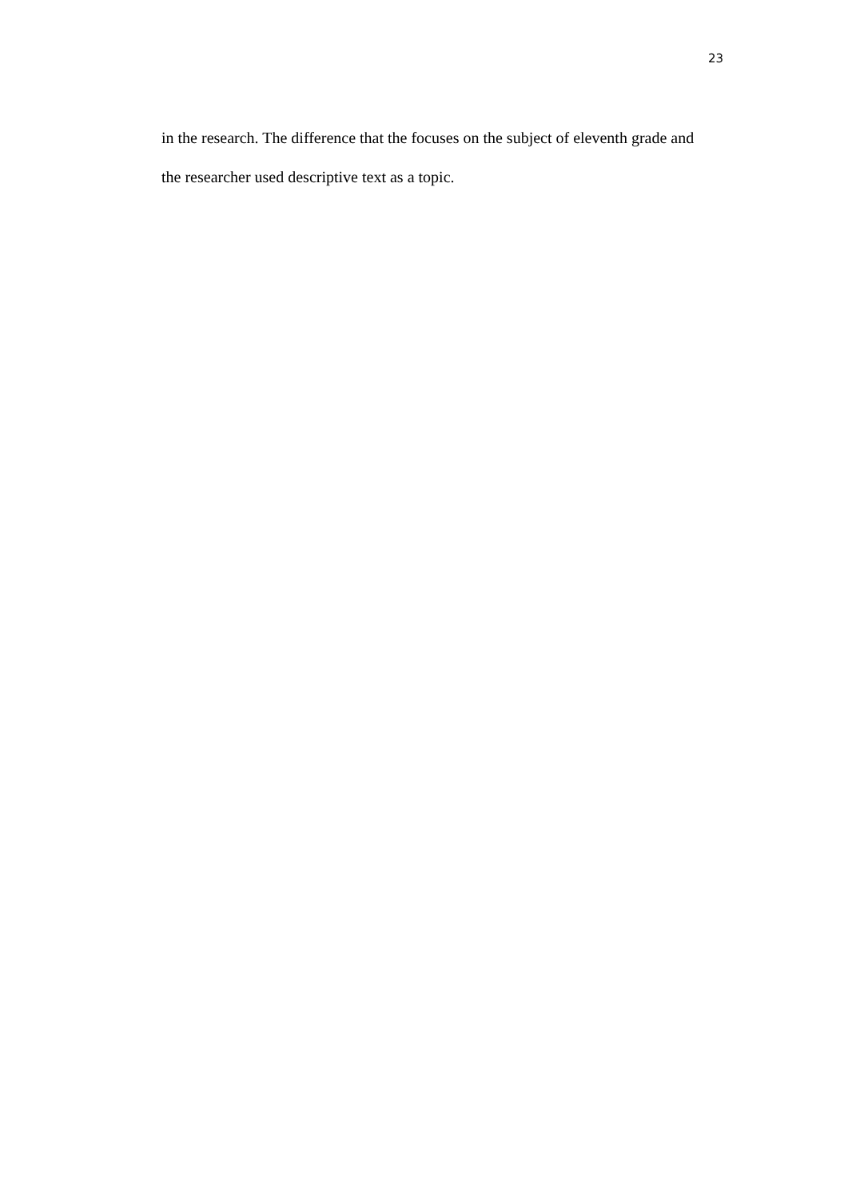23
in the research. The difference that the focuses on the subject of eleventh grade and the researcher used descriptive text as a topic.